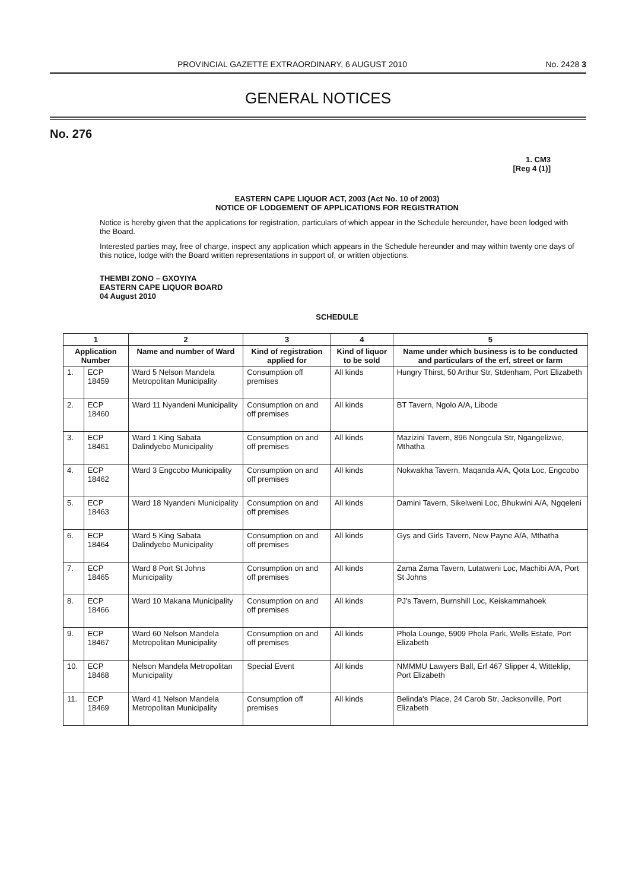PROVINCIAL GAZETTE EXTRAORDINARY, 6 AUGUST 2010 No. 2428 3
GENERAL NOTICES
No. 276
1. CM3
[Reg 4 (1)]
EASTERN CAPE LIQUOR ACT, 2003 (Act No. 10 of 2003)
NOTICE OF LODGEMENT OF APPLICATIONS FOR REGISTRATION
Notice is hereby given that the applications for registration, particulars of which appear in the Schedule hereunder, have been lodged with the Board.
Interested parties may, free of charge, inspect any application which appears in the Schedule hereunder and may within twenty one days of this notice, lodge with the Board written representations in support of, or written objections.
THEMBI ZONO – GXOYIYA
EASTERN CAPE LIQUOR BOARD
04 August 2010
SCHEDULE
| 1 | | 2 | 3 | 4 | 5 |
| --- | --- | --- | --- | --- | --- |
| Application Number | | Name and number of Ward | Kind of registration applied for | Kind of liquor to be sold | Name under which business is to be conducted and particulars of the erf, street or farm |
| 1. | ECP 18459 | Ward 5 Nelson Mandela Metropolitan Municipality | Consumption off premises | All kinds | Hungry Thirst, 50 Arthur Str, Stdenham, Port Elizabeth |
| 2. | ECP 18460 | Ward 11 Nyandeni Municipality | Consumption on and off premises | All kinds | BT Tavern, Ngolo A/A, Libode |
| 3. | ECP 18461 | Ward 1 King Sabata Dalindyebo Municipality | Consumption on and off premises | All kinds | Mazizini Tavern, 896 Nongcula Str, Ngangelizwe, Mthatha |
| 4. | ECP 18462 | Ward 3 Engcobo Municipality | Consumption on and off premises | All kinds | Nokwakha Tavern, Maqanda A/A, Qota Loc, Engcobo |
| 5. | ECP 18463 | Ward 18 Nyandeni Municipality | Consumption on and off premises | All kinds | Damini Tavern, Sikelweni Loc, Bhukwini A/A, Ngqeleni |
| 6. | ECP 18464 | Ward 5 King Sabata Dalindyebo Municipality | Consumption on and off premises | All kinds | Gys and Girls Tavern, New Payne A/A, Mthatha |
| 7. | ECP 18465 | Ward 8 Port St Johns Municipality | Consumption on and off premises | All kinds | Zama Zama Tavern, Lutatweni Loc, Machibi A/A, Port St Johns |
| 8. | ECP 18466 | Ward 10 Makana Municipality | Consumption on and off premises | All kinds | PJ's Tavern, Burnshill Loc, Keiskammahoek |
| 9. | ECP 18467 | Ward 60 Nelson Mandela Metropolitan Municipality | Consumption on and off premises | All kinds | Phola Lounge, 5909 Phola Park, Wells Estate, Port Elizabeth |
| 10. | ECP 18468 | Nelson Mandela Metropolitan Municipality | Special Event | All kinds | NMMMU Lawyers Ball, Erf 467 Slipper 4, Witteklip, Port Elizabeth |
| 11. | ECP 18469 | Ward 41 Nelson Mandela Metropolitan Municipality | Consumption off premises | All kinds | Belinda's Place, 24 Carob Str, Jacksonville, Port Elizabeth |